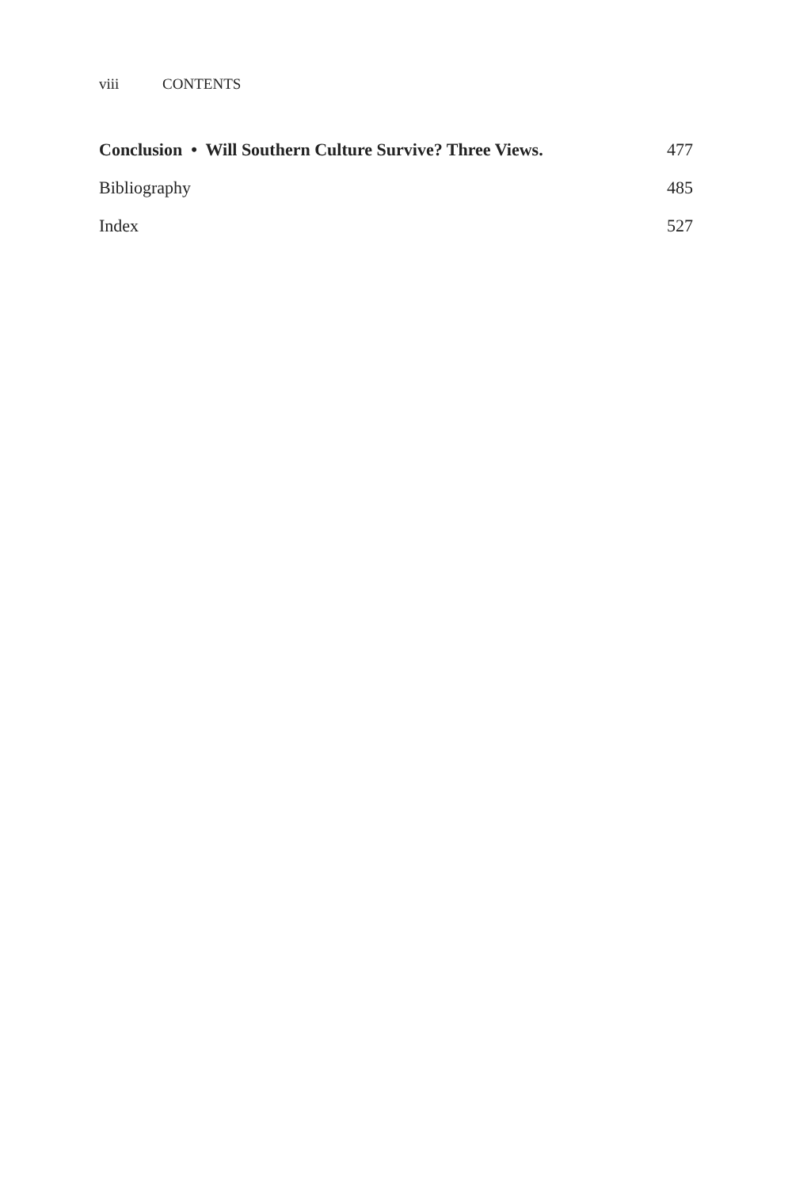viii CONTENTS
Conclusion • Will Southern Culture Survive? Three Views. 477
Bibliography 485
Index 527